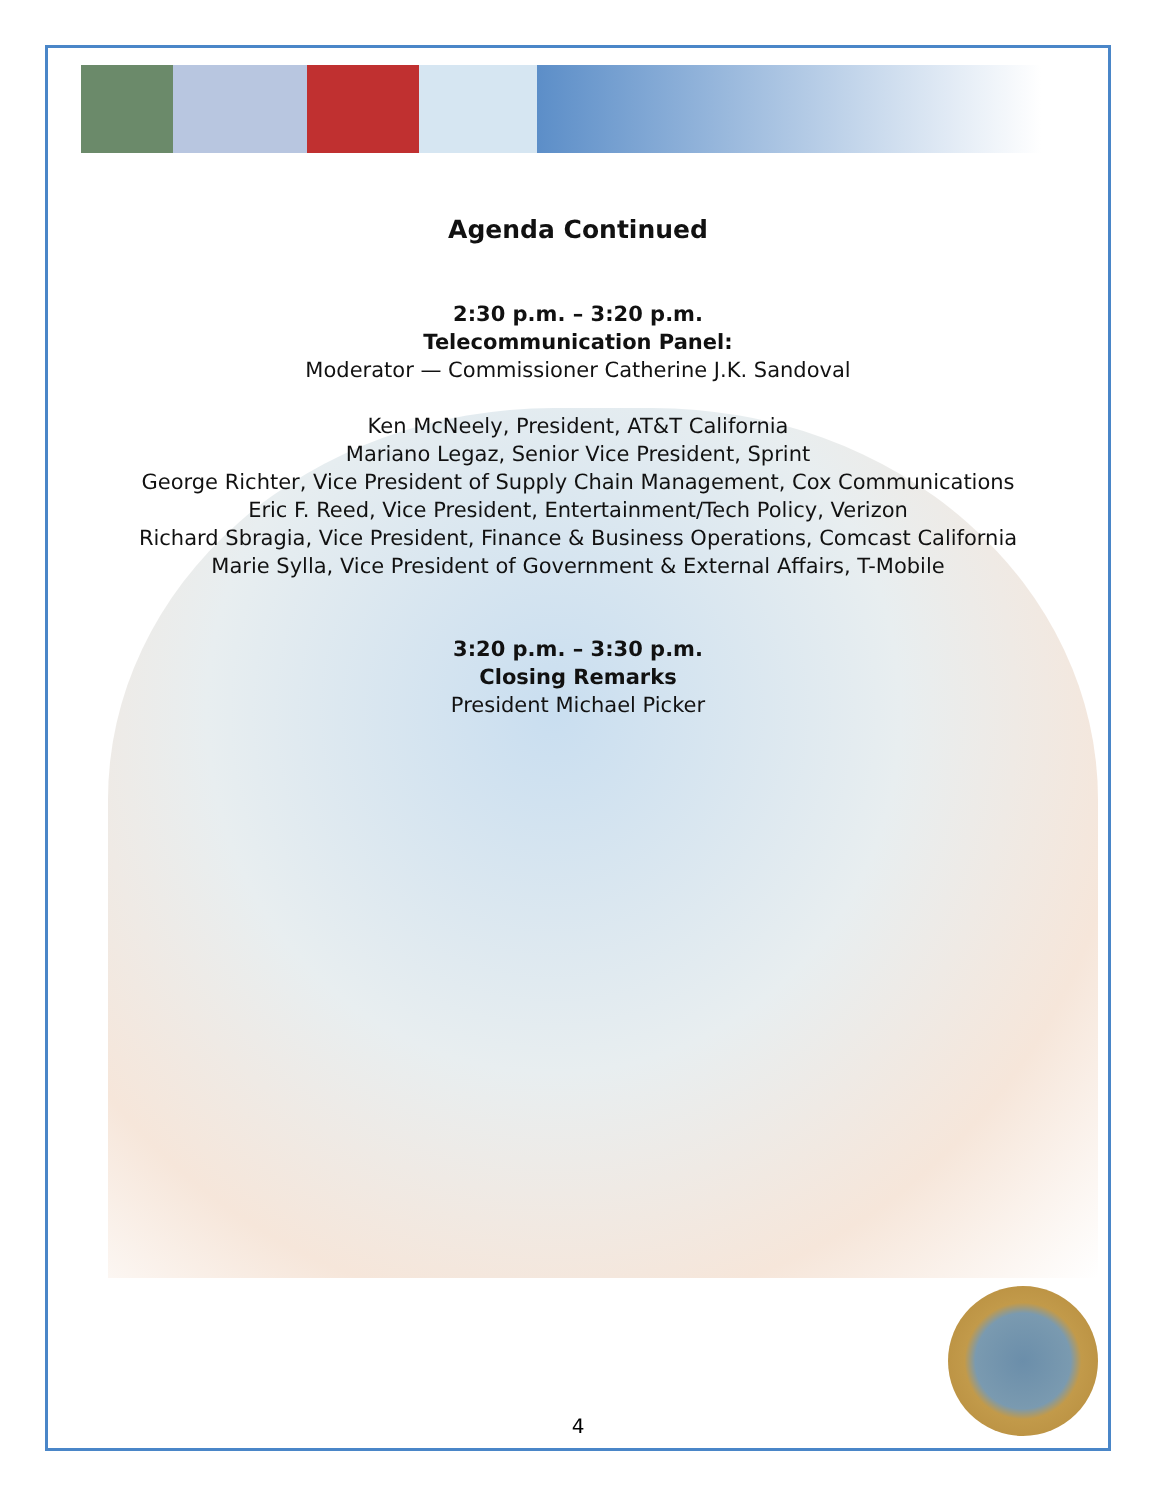Agenda Continued
2:30 p.m. – 3:20 p.m.
Telecommunication Panel:
Moderator — Commissioner Catherine J.K. Sandoval
Ken McNeely, President, AT&T California
Mariano Legaz, Senior Vice President, Sprint
George Richter, Vice President of Supply Chain Management, Cox Communications
Eric F. Reed, Vice President, Entertainment/Tech Policy, Verizon
Richard Sbragia, Vice President, Finance & Business Operations, Comcast California
Marie Sylla, Vice President of Government & External Affairs, T-Mobile
3:20 p.m. – 3:30 p.m.
Closing Remarks
President Michael Picker
4